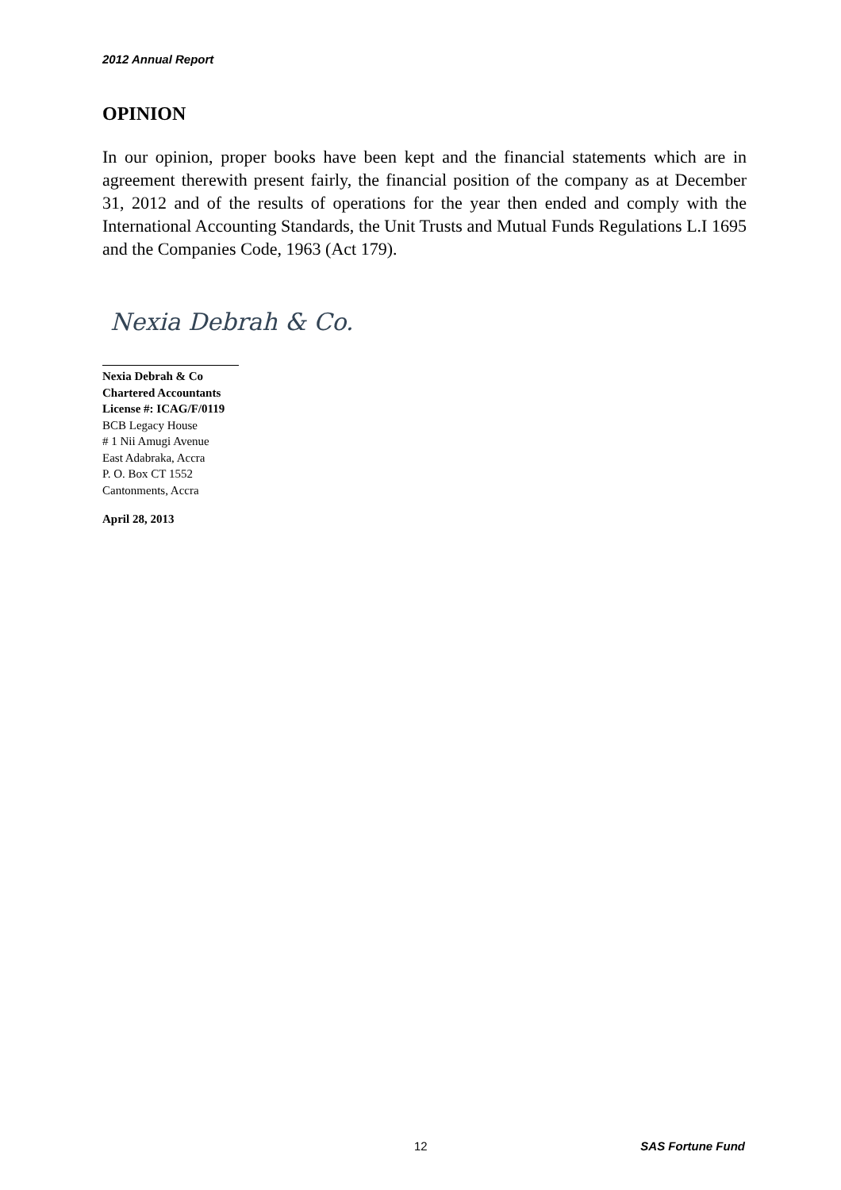2012 Annual Report
OPINION
In our opinion, proper books have been kept and the financial statements which are in agreement therewith present fairly, the financial position of the company as at December 31, 2012 and of the results of operations for the year then ended and comply with the International Accounting Standards, the Unit Trusts and Mutual Funds Regulations L.I 1695 and the Companies Code, 1963 (Act 179).
Nexia Debrah & Co.
Nexia Debrah & Co
Chartered Accountants
License #: ICAG/F/0119
BCB Legacy House
# 1 Nii Amugi Avenue
East Adabraka, Accra
P. O. Box CT 1552
Cantonments, Accra
April 28, 2013
12 SAS Fortune Fund